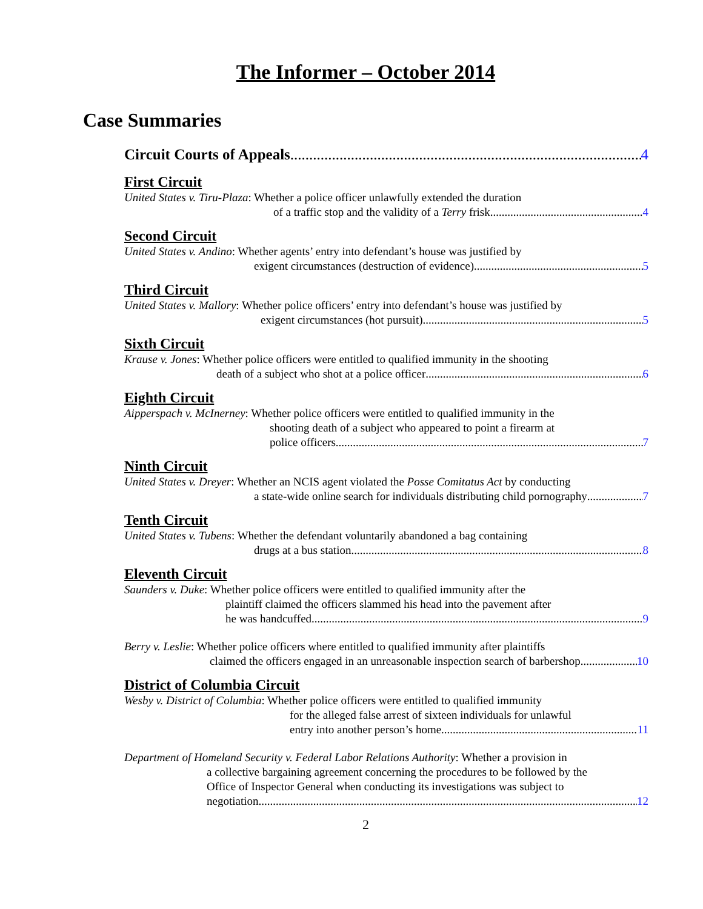The Informer – October 2014
Case Summaries
Circuit Courts of Appeals 4
First Circuit
United States v. Tiru-Plaza: Whether a police officer unlawfully extended the duration
of a traffic stop and the validity of a Terry frisk 4
Second Circuit
United States v. Andino: Whether agents’ entry into defendant’s house was justified by
exigent circumstances (destruction of evidence) 5
Third Circuit
United States v. Mallory: Whether police officers’ entry into defendant’s house was justified by
exigent circumstances (hot pursuit) 5
Sixth Circuit
Krause v. Jones: Whether police officers were entitled to qualified immunity in the shooting
death of a subject who shot at a police officer 6
Eighth Circuit
Aipperspach v. McInerney: Whether police officers were entitled to qualified immunity in the
shooting death of a subject who appeared to point a firearm at
police officers 7
Ninth Circuit
United States v. Dreyer: Whether an NCIS agent violated the Posse Comitatus Act by conducting
a state-wide online search for individuals distributing child pornography 7
Tenth Circuit
United States v. Tubens: Whether the defendant voluntarily abandoned a bag containing
drugs at a bus station 8
Eleventh Circuit
Saunders v. Duke: Whether police officers were entitled to qualified immunity after the
plaintiff claimed the officers slammed his head into the pavement after
he was handcuffed 9
Berry v. Leslie: Whether police officers where entitled to qualified immunity after plaintiffs
claimed the officers engaged in an unreasonable inspection search of barbershop 10
District of Columbia Circuit
Wesby v. District of Columbia: Whether police officers were entitled to qualified immunity
for the alleged false arrest of sixteen individuals for unlawful
entry into another person’s home 11
Department of Homeland Security v. Federal Labor Relations Authority: Whether a provision in
a collective bargaining agreement concerning the procedures to be followed by the
Office of Inspector General when conducting its investigations was subject to
negotiation 12
2